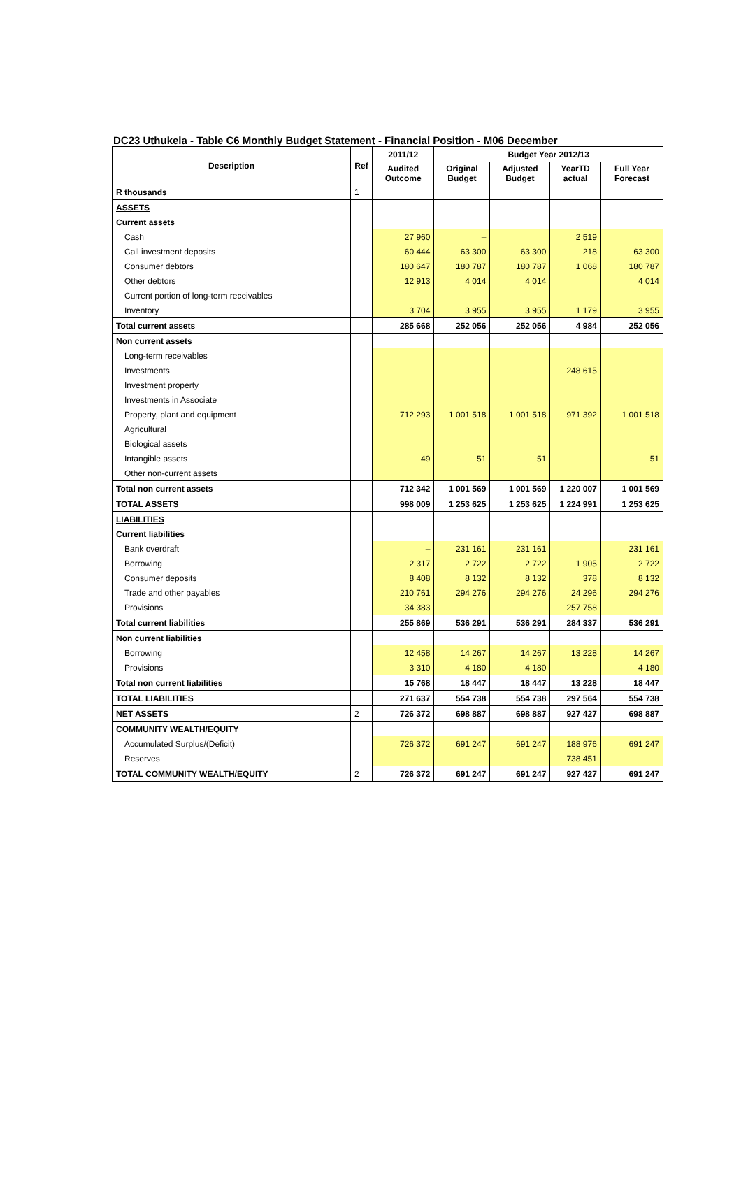DC23 Uthukela - Table C6 Monthly Budget Statement - Financial Position - M06 December
| Description | Ref | 2011/12 | Budget Year 2012/13 | | | |
| --- | --- | --- | --- | --- | --- | --- |
| | | Audited Outcome | Original Budget | Adjusted Budget | YearTD actual | Full Year Forecast |
| R thousands | 1 | | | | | |
| ASSETS | | | | | | |
| Current assets | | | | | | |
| Cash | | 27 960 | – | | 2 519 | |
| Call investment deposits | | 60 444 | 63 300 | 63 300 | 218 | 63 300 |
| Consumer debtors | | 180 647 | 180 787 | 180 787 | 1 068 | 180 787 |
| Other debtors | | 12 913 | 4 014 | 4 014 | | 4 014 |
| Current portion of long-term receivables | | | | | | |
| Inventory | | 3 704 | 3 955 | 3 955 | 1 179 | 3 955 |
| Total current assets | | 285 668 | 252 056 | 252 056 | 4 984 | 252 056 |
| Non current assets | | | | | | |
| Long-term receivables | | | | | | |
| Investments | | | | | 248 615 | |
| Investment property | | | | | | |
| Investments in Associate | | | | | | |
| Property, plant and equipment | | 712 293 | 1 001 518 | 1 001 518 | 971 392 | 1 001 518 |
| Agricultural | | | | | | |
| Biological assets | | | | | | |
| Intangible assets | | 49 | 51 | 51 | | 51 |
| Other non-current assets | | | | | | |
| Total non current assets | | 712 342 | 1 001 569 | 1 001 569 | 1 220 007 | 1 001 569 |
| TOTAL ASSETS | | 998 009 | 1 253 625 | 1 253 625 | 1 224 991 | 1 253 625 |
| LIABILITIES | | | | | | |
| Current liabilities | | | | | | |
| Bank overdraft | | – | 231 161 | 231 161 | | 231 161 |
| Borrowing | | 2 317 | 2 722 | 2 722 | 1 905 | 2 722 |
| Consumer deposits | | 8 408 | 8 132 | 8 132 | 378 | 8 132 |
| Trade and other payables | | 210 761 | 294 276 | 294 276 | 24 296 | 294 276 |
| Provisions | | 34 383 | | | 257 758 | |
| Total current liabilities | | 255 869 | 536 291 | 536 291 | 284 337 | 536 291 |
| Non current liabilities | | | | | | |
| Borrowing | | 12 458 | 14 267 | 14 267 | 13 228 | 14 267 |
| Provisions | | 3 310 | 4 180 | 4 180 | | 4 180 |
| Total non current liabilities | | 15 768 | 18 447 | 18 447 | 13 228 | 18 447 |
| TOTAL LIABILITIES | | 271 637 | 554 738 | 554 738 | 297 564 | 554 738 |
| NET ASSETS | 2 | 726 372 | 698 887 | 698 887 | 927 427 | 698 887 |
| COMMUNITY WEALTH/EQUITY | | | | | | |
| Accumulated Surplus/(Deficit) | | 726 372 | 691 247 | 691 247 | 188 976 | 691 247 |
| Reserves | | | | | 738 451 | |
| TOTAL COMMUNITY WEALTH/EQUITY | 2 | 726 372 | 691 247 | 691 247 | 927 427 | 691 247 |